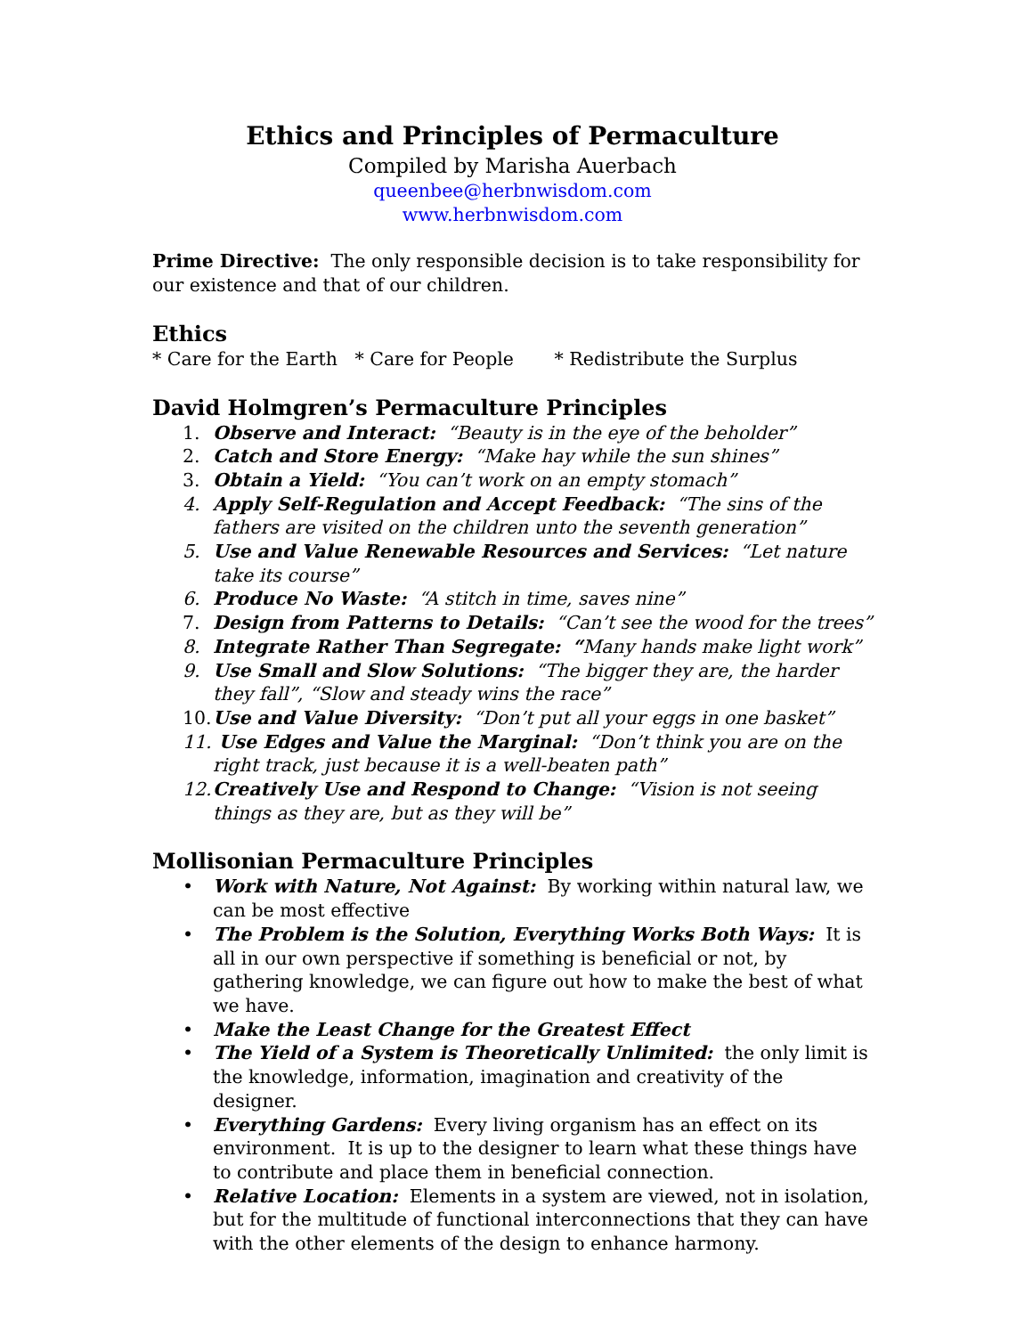Ethics and Principles of Permaculture
Compiled by Marisha Auerbach
queenbee@herbnwisdom.com
www.herbnwisdom.com
Prime Directive: The only responsible decision is to take responsibility for our existence and that of our children.
Ethics
* Care for the Earth * Care for People * Redistribute the Surplus
David Holmgren’s Permaculture Principles
1. Observe and Interact: “Beauty is in the eye of the beholder”
2. Catch and Store Energy: “Make hay while the sun shines”
3. Obtain a Yield: “You can’t work on an empty stomach”
4. Apply Self-Regulation and Accept Feedback: “The sins of the fathers are visited on the children unto the seventh generation”
5. Use and Value Renewable Resources and Services: “Let nature take its course”
6. Produce No Waste: “A stitch in time, saves nine”
7. Design from Patterns to Details: “Can’t see the wood for the trees”
8. Integrate Rather Than Segregate: “Many hands make light work”
9. Use Small and Slow Solutions: “The bigger they are, the harder they fall”, “Slow and steady wins the race”
10. Use and Value Diversity: “Don’t put all your eggs in one basket”
11. Use Edges and Value the Marginal: “Don’t think you are on the right track, just because it is a well-beaten path”
12. Creatively Use and Respond to Change: “Vision is not seeing things as they are, but as they will be”
Mollisonian Permaculture Principles
• Work with Nature, Not Against: By working within natural law, we can be most effective
• The Problem is the Solution, Everything Works Both Ways: It is all in our own perspective if something is beneficial or not, by gathering knowledge, we can figure out how to make the best of what we have.
• Make the Least Change for the Greatest Effect
• The Yield of a System is Theoretically Unlimited: the only limit is the knowledge, information, imagination and creativity of the designer.
• Everything Gardens: Every living organism has an effect on its environment. It is up to the designer to learn what these things have to contribute and place them in beneficial connection.
• Relative Location: Elements in a system are viewed, not in isolation, but for the multitude of functional interconnections that they can have with the other elements of the design to enhance harmony.